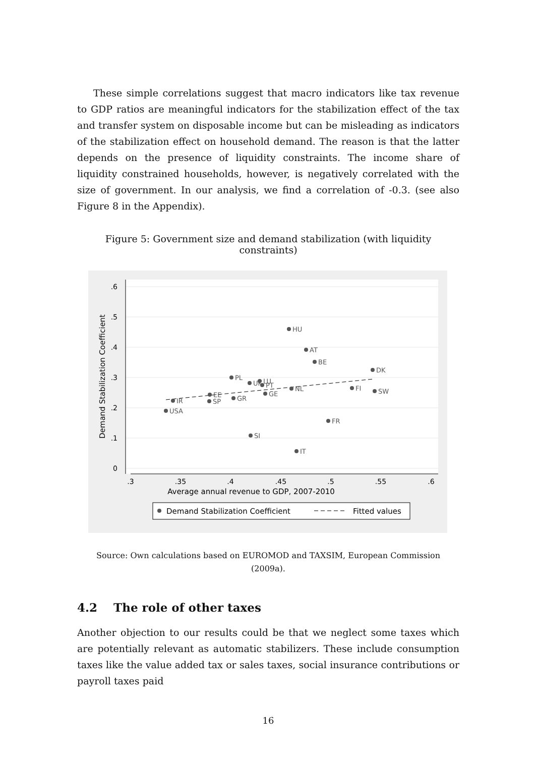These simple correlations suggest that macro indicators like tax revenue to GDP ratios are meaningful indicators for the stabilization effect of the tax and transfer system on disposable income but can be misleading as indicators of the stabilization effect on household demand. The reason is that the latter depends on the presence of liquidity constraints. The income share of liquidity constrained households, however, is negatively correlated with the size of government. In our analysis, we find a correlation of -0.3. (see also Figure 8 in the Appendix).
Figure 5: Government size and demand stabilization (with liquidity constraints)
.6
.5
.4
.3
.2
.1
0
.3
.35
.4
.45
.5
.55
.6
Average annual revenue to GDP, 2007-2010
Demand Stabilization Coefficient
HU
AT
BE
DK
PL
UK
LU
PT
NL
FI
SW
GE
EE
GR
IR
SP
USA
FR
SI
IT
Demand Stabilization Coefficient
Fitted values
Source: Own calculations based on EUROMOD and TAXSIM, European Commission
(2009a).
4.2 The role of other taxes
Another objection to our results could be that we neglect some taxes which are potentially relevant as automatic stabilizers. These include consumption taxes like the value added tax or sales taxes, social insurance contributions or payroll taxes paid
16